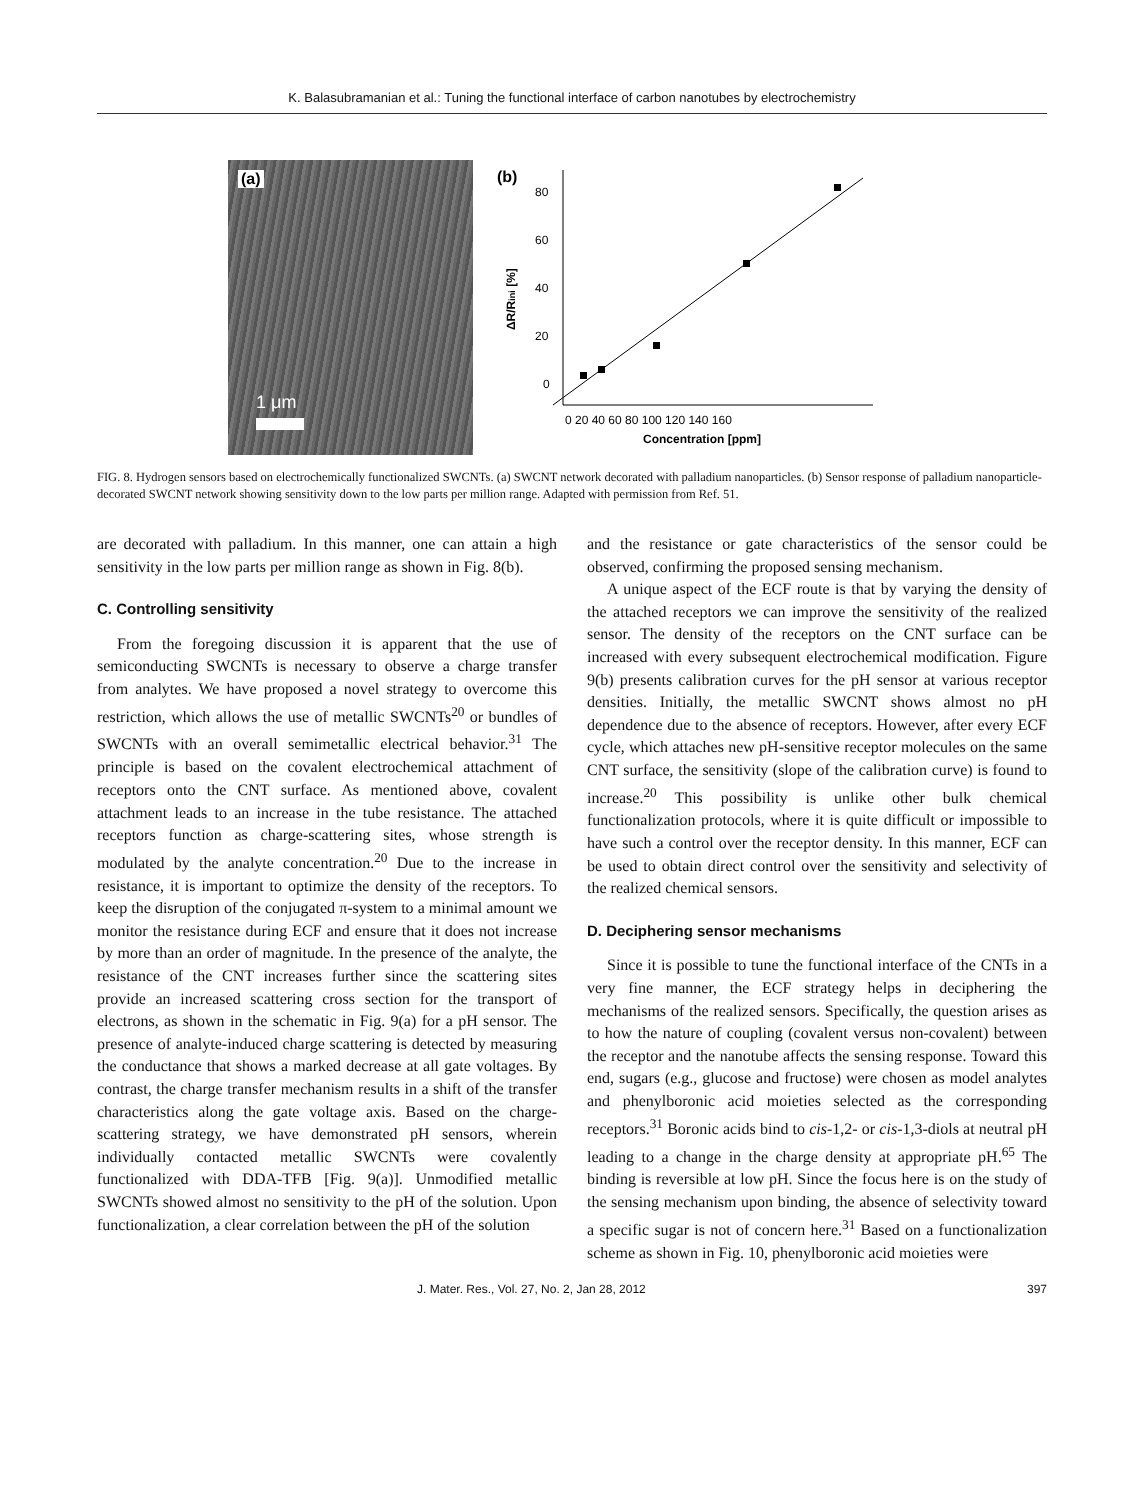K. Balasubramanian et al.: Tuning the functional interface of carbon nanotubes by electrochemistry
(a)
1 μm
(b)
80
60
40
20
0
0 20 40 60 80 100 120 140 160
Concentration [ppm]
ΔR/Rini [%]
FIG. 8. Hydrogen sensors based on electrochemically functionalized SWCNTs. (a) SWCNT network decorated with palladium nanoparticles. (b) Sensor response of palladium nanoparticle-decorated SWCNT network showing sensitivity down to the low parts per million range. Adapted with permission from Ref. 51.
are decorated with palladium. In this manner, one can attain a high sensitivity in the low parts per million range as shown in Fig. 8(b).
C. Controlling sensitivity
From the foregoing discussion it is apparent that the use of semiconducting SWCNTs is necessary to observe a charge transfer from analytes. We have proposed a novel strategy to overcome this restriction, which allows the use of metallic SWCNTs<sup>20</sup> or bundles of SWCNTs with an overall semimetallic electrical behavior.<sup>31</sup> The principle is based on the covalent electrochemical attachment of receptors onto the CNT surface. As mentioned above, covalent attachment leads to an increase in the tube resistance. The attached receptors function as charge-scattering sites, whose strength is modulated by the analyte concentration.<sup>20</sup> Due to the increase in resistance, it is important to optimize the density of the receptors. To keep the disruption of the conjugated π-system to a minimal amount we monitor the resistance during ECF and ensure that it does not increase by more than an order of magnitude. In the presence of the analyte, the resistance of the CNT increases further since the scattering sites provide an increased scattering cross section for the transport of electrons, as shown in the schematic in Fig. 9(a) for a pH sensor. The presence of analyte-induced charge scattering is detected by measuring the conductance that shows a marked decrease at all gate voltages. By contrast, the charge transfer mechanism results in a shift of the transfer characteristics along the gate voltage axis. Based on the charge-scattering strategy, we have demonstrated pH sensors, wherein individually contacted metallic SWCNTs were covalently functionalized with DDA-TFB [Fig. 9(a)]. Unmodified metallic SWCNTs showed almost no sensitivity to the pH of the solution. Upon functionalization, a clear correlation between the pH of the solution
and the resistance or gate characteristics of the sensor could be observed, confirming the proposed sensing mechanism.
A unique aspect of the ECF route is that by varying the density of the attached receptors we can improve the sensitivity of the realized sensor. The density of the receptors on the CNT surface can be increased with every subsequent electrochemical modification. Figure 9(b) presents calibration curves for the pH sensor at various receptor densities. Initially, the metallic SWCNT shows almost no pH dependence due to the absence of receptors. However, after every ECF cycle, which attaches new pH-sensitive receptor molecules on the same CNT surface, the sensitivity (slope of the calibration curve) is found to increase.<sup>20</sup> This possibility is unlike other bulk chemical functionalization protocols, where it is quite difficult or impossible to have such a control over the receptor density. In this manner, ECF can be used to obtain direct control over the sensitivity and selectivity of the realized chemical sensors.
D. Deciphering sensor mechanisms
Since it is possible to tune the functional interface of the CNTs in a very fine manner, the ECF strategy helps in deciphering the mechanisms of the realized sensors. Specifically, the question arises as to how the nature of coupling (covalent versus non-covalent) between the receptor and the nanotube affects the sensing response. Toward this end, sugars (e.g., glucose and fructose) were chosen as model analytes and phenylboronic acid moieties selected as the corresponding receptors.<sup>31</sup> Boronic acids bind to cis-1,2- or cis-1,3-diols at neutral pH leading to a change in the charge density at appropriate pH.<sup>65</sup> The binding is reversible at low pH. Since the focus here is on the study of the sensing mechanism upon binding, the absence of selectivity toward a specific sugar is not of concern here.<sup>31</sup> Based on a functionalization scheme as shown in Fig. 10, phenylboronic acid moieties were
J. Mater. Res., Vol. 27, No. 2, Jan 28, 2012 397